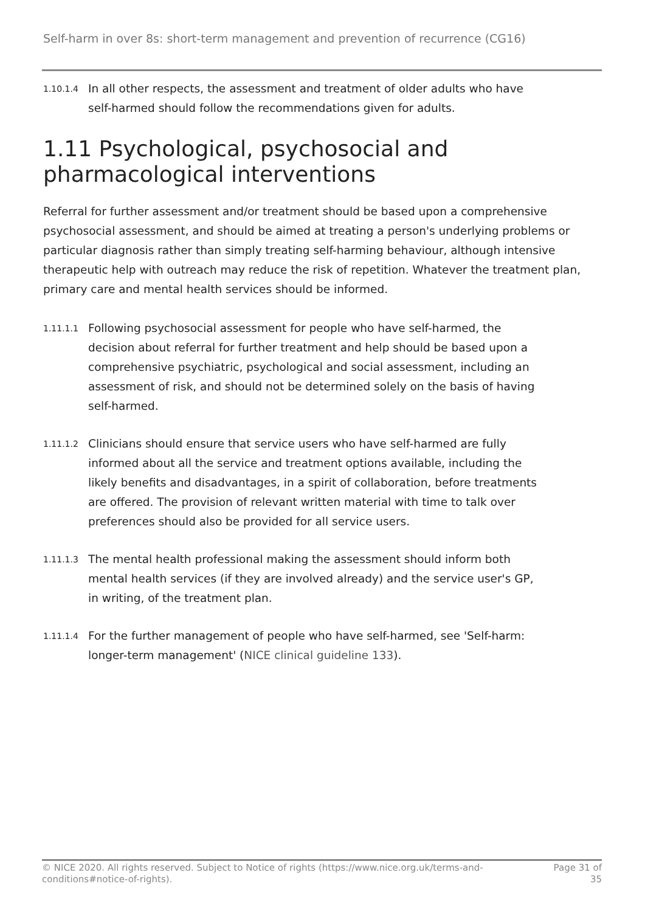Self-harm in over 8s: short-term management and prevention of recurrence (CG16)
1.10.1.4
In all other respects, the assessment and treatment of older adults who have self-harmed should follow the recommendations given for adults.
1.11 Psychological, psychosocial and pharmacological interventions
Referral for further assessment and/or treatment should be based upon a comprehensive psychosocial assessment, and should be aimed at treating a person's underlying problems or particular diagnosis rather than simply treating self-harming behaviour, although intensive therapeutic help with outreach may reduce the risk of repetition. Whatever the treatment plan, primary care and mental health services should be informed.
1.11.1.1
Following psychosocial assessment for people who have self-harmed, the decision about referral for further treatment and help should be based upon a comprehensive psychiatric, psychological and social assessment, including an assessment of risk, and should not be determined solely on the basis of having self-harmed.
1.11.1.2
Clinicians should ensure that service users who have self-harmed are fully informed about all the service and treatment options available, including the likely benefits and disadvantages, in a spirit of collaboration, before treatments are offered. The provision of relevant written material with time to talk over preferences should also be provided for all service users.
1.11.1.3
The mental health professional making the assessment should inform both mental health services (if they are involved already) and the service user's GP, in writing, of the treatment plan.
1.11.1.4
For the further management of people who have self-harmed, see 'Self-harm: longer-term management' (NICE clinical guideline 133).
© NICE 2020. All rights reserved. Subject to Notice of rights (https://www.nice.org.uk/terms-and-
conditions#notice-of-rights).
Page 31 of
35